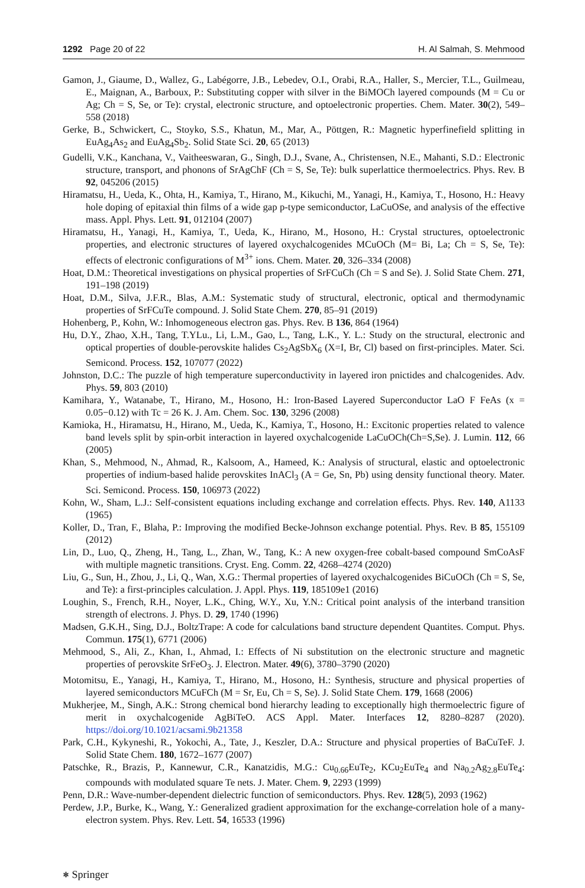1292 Page 20 of 22 H. Al Salmah, S. Mehmood
Gamon, J., Giaume, D., Wallez, G., Labégorre, J.B., Lebedev, O.I., Orabi, R.A., Haller, S., Mercier, T.L., Guilmeau, E., Maignan, A., Barboux, P.: Substituting copper with silver in the BiMOCh layered compounds (M = Cu or Ag; Ch = S, Se, or Te): crystal, electronic structure, and optoelectronic properties. Chem. Mater. 30(2), 549–558 (2018)
Gerke, B., Schwickert, C., Stoyko, S.S., Khatun, M., Mar, A., Pöttgen, R.: Magnetic hyperfinefield splitting in EuAg<sub>4</sub>As<sub>2</sub> and EuAg<sub>4</sub>Sb<sub>2</sub>. Solid State Sci. 20, 65 (2013)
Gudelli, V.K., Kanchana, V., Vaitheeswaran, G., Singh, D.J., Svane, A., Christensen, N.E., Mahanti, S.D.: Electronic structure, transport, and phonons of SrAgChF (Ch = S, Se, Te): bulk superlattice thermoelectrics. Phys. Rev. B 92, 045206 (2015)
Hiramatsu, H., Ueda, K., Ohta, H., Kamiya, T., Hirano, M., Kikuchi, M., Yanagi, H., Kamiya, T., Hosono, H.: Heavy hole doping of epitaxial thin films of a wide gap p-type semiconductor, LaCuOSe, and analysis of the effective mass. Appl. Phys. Lett. 91, 012104 (2007)
Hiramatsu, H., Yanagi, H., Kamiya, T., Ueda, K., Hirano, M., Hosono, H.: Crystal structures, optoelectronic properties, and electronic structures of layered oxychalcogenides MCuOCh (M= Bi, La; Ch = S, Se, Te): effects of electronic configurations of M<sup>3+</sup> ions. Chem. Mater. 20, 326–334 (2008)
Hoat, D.M.: Theoretical investigations on physical properties of SrFCuCh (Ch = S and Se). J. Solid State Chem. 271, 191–198 (2019)
Hoat, D.M., Silva, J.F.R., Blas, A.M.: Systematic study of structural, electronic, optical and thermodynamic properties of SrFCuTe compound. J. Solid State Chem. 270, 85–91 (2019)
Hohenberg, P., Kohn, W.: Inhomogeneous electron gas. Phys. Rev. B 136, 864 (1964)
Hu, D.Y., Zhao, X.H., Tang, T.YLu., Li, L.M., Gao, L., Tang, L.K., Y. L.: Study on the structural, electronic and optical properties of double-perovskite halides Cs<sub>2</sub>AgSbX<sub>6</sub> (X=I, Br, Cl) based on first-principles. Mater. Sci. Semicond. Process. 152, 107077 (2022)
Johnston, D.C.: The puzzle of high temperature superconductivity in layered iron pnictides and chalcogenides. Adv. Phys. 59, 803 (2010)
Kamihara, Y., Watanabe, T., Hirano, M., Hosono, H.: Iron-Based Layered Superconductor LaO F FeAs (x = 0.05−0.12) with Tc = 26 K. J. Am. Chem. Soc. 130, 3296 (2008)
Kamioka, H., Hiramatsu, H., Hirano, M., Ueda, K., Kamiya, T., Hosono, H.: Excitonic properties related to valence band levels split by spin-orbit interaction in layered oxychalcogenide LaCuOCh(Ch=S,Se). J. Lumin. 112, 66 (2005)
Khan, S., Mehmood, N., Ahmad, R., Kalsoom, A., Hameed, K.: Analysis of structural, elastic and optoelectronic properties of indium-based halide perovskites InACl<sub>3</sub> (A = Ge, Sn, Pb) using density functional theory. Mater. Sci. Semicond. Process. 150, 106973 (2022)
Kohn, W., Sham, L.J.: Self-consistent equations including exchange and correlation effects. Phys. Rev. 140, A1133 (1965)
Koller, D., Tran, F., Blaha, P.: Improving the modified Becke-Johnson exchange potential. Phys. Rev. B 85, 155109 (2012)
Lin, D., Luo, Q., Zheng, H., Tang, L., Zhan, W., Tang, K.: A new oxygen-free cobalt-based compound SmCoAsF with multiple magnetic transitions. Cryst. Eng. Comm. 22, 4268–4274 (2020)
Liu, G., Sun, H., Zhou, J., Li, Q., Wan, X.G.: Thermal properties of layered oxychalcogenides BiCuOCh (Ch = S, Se, and Te): a first-principles calculation. J. Appl. Phys. 119, 185109e1 (2016)
Loughin, S., French, R.H., Noyer, L.K., Ching, W.Y., Xu, Y.N.: Critical point analysis of the interband transition strength of electrons. J. Phys. D. 29, 1740 (1996)
Madsen, G.K.H., Sing, D.J., BoltzTrape: A code for calculations band structure dependent Quantites. Comput. Phys. Commun. 175(1), 6771 (2006)
Mehmood, S., Ali, Z., Khan, I., Ahmad, I.: Effects of Ni substitution on the electronic structure and magnetic properties of perovskite SrFeO<sub>3</sub>. J. Electron. Mater. 49(6), 3780–3790 (2020)
Motomitsu, E., Yanagi, H., Kamiya, T., Hirano, M., Hosono, H.: Synthesis, structure and physical properties of layered semiconductors MCuFCh (M = Sr, Eu, Ch = S, Se). J. Solid State Chem. 179, 1668 (2006)
Mukherjee, M., Singh, A.K.: Strong chemical bond hierarchy leading to exceptionally high thermoelectric figure of merit in oxychalcogenide AgBiTeO. ACS Appl. Mater. Interfaces 12, 8280–8287 (2020). https://doi.org/10.1021/acsami.9b21358
Park, C.H., Kykyneshi, R., Yokochi, A., Tate, J., Keszler, D.A.: Structure and physical properties of BaCuTeF. J. Solid State Chem. 180, 1672–1677 (2007)
Patschke, R., Brazis, P., Kannewur, C.R., Kanatzidis, M.G.: Cu<sub>0.66</sub>EuTe<sub>2</sub>, KCu<sub>2</sub>EuTe<sub>4</sub> and Na<sub>0.2</sub>Ag<sub>2.8</sub>EuTe<sub>4</sub>: compounds with modulated square Te nets. J. Mater. Chem. 9, 2293 (1999)
Penn, D.R.: Wave-number-dependent dielectric function of semiconductors. Phys. Rev. 128(5), 2093 (1962)
Perdew, J.P., Burke, K., Wang, Y.: Generalized gradient approximation for the exchange-correlation hole of a many-electron system. Phys. Rev. Lett. 54, 16533 (1996)
⎈ Springer